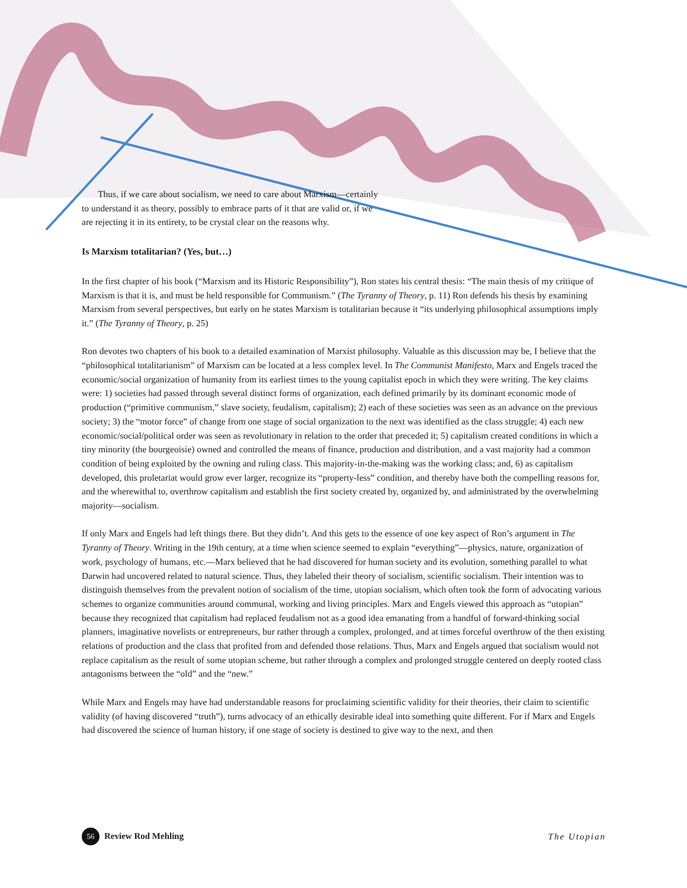Thus, if we care about socialism, we need to care about Marxism—certainly to understand it as theory, possibly to embrace parts of it that are valid or, if we are rejecting it in its entirety, to be crystal clear on the reasons why.
Is Marxism totalitarian? (Yes, but…)
In the first chapter of his book (“Marxism and its Historic Responsibility”), Ron states his central thesis: “The main thesis of my critique of Marxism is that it is, and must be held responsible for Communism.” (The Tyranny of Theory, p. 11) Ron defends his thesis by examining Marxism from several perspectives, but early on he states Marxism is totalitarian because it “its underlying philosophical assumptions imply it.” (The Tyranny of Theory, p. 25)
Ron devotes two chapters of his book to a detailed examination of Marxist philosophy. Valuable as this discussion may be, I believe that the “philosophical totalitarianism” of Marxism can be located at a less complex level. In The Communist Manifesto, Marx and Engels traced the economic/social organization of humanity from its earliest times to the young capitalist epoch in which they were writing. The key claims were: 1) societies had passed through several distinct forms of organization, each defined primarily by its dominant economic mode of production (“primitive communism,” slave society, feudalism, capitalism); 2) each of these societies was seen as an advance on the previous society; 3) the “motor force” of change from one stage of social organization to the next was identified as the class struggle; 4) each new economic/social/political order was seen as revolutionary in relation to the order that preceded it; 5) capitalism created conditions in which a tiny minority (the bourgeoisie) owned and controlled the means of finance, production and distribution, and a vast majority had a common condition of being exploited by the owning and ruling class. This majority-in-the-making was the working class; and, 6) as capitalism developed, this proletariat would grow ever larger, recognize its “property-less” condition, and thereby have both the compelling reasons for, and the wherewithal to, overthrow capitalism and establish the first society created by, organized by, and administrated by the overwhelming majority—socialism.
If only Marx and Engels had left things there. But they didn’t. And this gets to the essence of one key aspect of Ron’s argument in The Tyranny of Theory. Writing in the 19th century, at a time when science seemed to explain “everything”—physics, nature, organization of work, psychology of humans, etc.—Marx believed that he had discovered for human society and its evolution, something parallel to what Darwin had uncovered related to natural science. Thus, they labeled their theory of socialism, scientific socialism. Their intention was to distinguish themselves from the prevalent notion of socialism of the time, utopian socialism, which often took the form of advocating various schemes to organize communities around communal, working and living principles. Marx and Engels viewed this approach as “utopian” because they recognized that capitalism had replaced feudalism not as a good idea emanating from a handful of forward-thinking social planners, imaginative novelists or entrepreneurs, bur rather through a complex, prolonged, and at times forceful overthrow of the then existing relations of production and the class that profited from and defended those relations. Thus, Marx and Engels argued that socialism would not replace capitalism as the result of some utopian scheme, but rather through a complex and prolonged struggle centered on deeply rooted class antagonisms between the “old” and the “new.”
While Marx and Engels may have had understandable reasons for proclaiming scientific validity for their theories, their claim to scientific validity (of having discovered “truth”), turns advocacy of an ethically desirable ideal into something quite different. For if Marx and Engels had discovered the science of human history, if one stage of society is destined to give way to the next, and then
56 Review Rod Mehling The Utopian